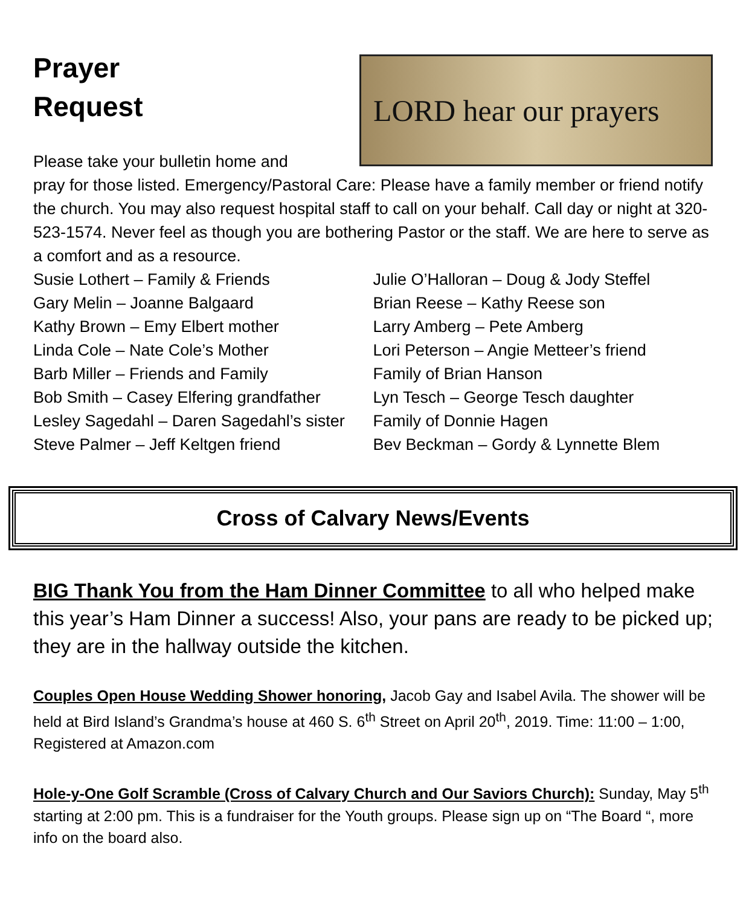Prayer
Request
Please take your bulletin home and
LORD hear our prayers
pray for those listed. Emergency/Pastoral Care: Please have a family member or friend notify the church. You may also request hospital staff to call on your behalf. Call day or night at 320- 523-1574. Never feel as though you are bothering Pastor or the staff. We are here to serve as a comfort and as a resource.
Susie Lothert – Family & Friends
Gary Melin – Joanne Balgaard
Kathy Brown – Emy Elbert mother
Linda Cole – Nate Cole’s Mother
Barb Miller – Friends and Family
Bob Smith – Casey Elfering grandfather
Lesley Sagedahl – Daren Sagedahl’s sister
Steve Palmer – Jeff Keltgen friend
Julie O’Halloran – Doug & Jody Steffel
Brian Reese – Kathy Reese son
Larry Amberg – Pete Amberg
Lori Peterson – Angie Metteer’s friend
Family of Brian Hanson
Lyn Tesch – George Tesch daughter
Family of Donnie Hagen
Bev Beckman – Gordy & Lynnette Blem
Cross of Calvary News/Events
BIG Thank You from the Ham Dinner Committee to all who helped make this year’s Ham Dinner a success! Also, your pans are ready to be picked up; they are in the hallway outside the kitchen.
Couples Open House Wedding Shower honoring, Jacob Gay and Isabel Avila. The shower will be held at Bird Island’s Grandma’s house at 460 S. 6<sup>th</sup> Street on April 20<sup>th</sup>, 2019. Time: 11:00 – 1:00, Registered at Amazon.com
Hole-y-One Golf Scramble (Cross of Calvary Church and Our Saviors Church): Sunday, May 5<sup>th</sup> starting at 2:00 pm. This is a fundraiser for the Youth groups. Please sign up on “The Board “, more info on the board also.